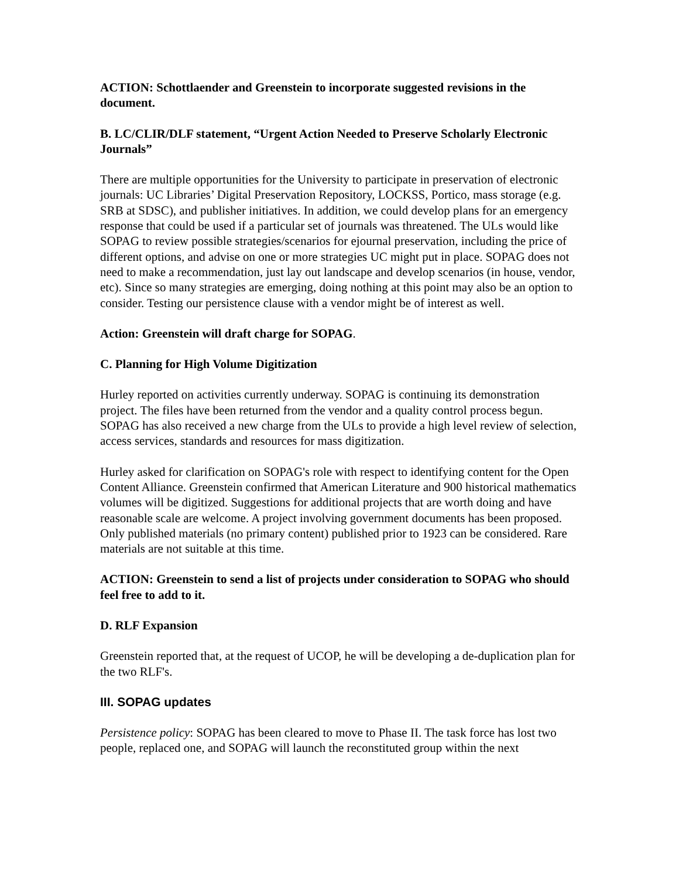ACTION: Schottlaender and Greenstein to incorporate suggested revisions in the document.
B. LC/CLIR/DLF statement, “Urgent Action Needed to Preserve Scholarly Electronic Journals”
There are multiple opportunities for the University to participate in preservation of electronic journals: UC Libraries’ Digital Preservation Repository, LOCKSS, Portico, mass storage (e.g. SRB at SDSC), and publisher initiatives. In addition, we could develop plans for an emergency response that could be used if a particular set of journals was threatened. The ULs would like SOPAG to review possible strategies/scenarios for ejournal preservation, including the price of different options, and advise on one or more strategies UC might put in place. SOPAG does not need to make a recommendation, just lay out landscape and develop scenarios (in house, vendor, etc). Since so many strategies are emerging, doing nothing at this point may also be an option to consider. Testing our persistence clause with a vendor might be of interest as well.
Action: Greenstein will draft charge for SOPAG.
C. Planning for High Volume Digitization
Hurley reported on activities currently underway. SOPAG is continuing its demonstration project. The files have been returned from the vendor and a quality control process begun. SOPAG has also received a new charge from the ULs to provide a high level review of selection, access services, standards and resources for mass digitization.
Hurley asked for clarification on SOPAG's role with respect to identifying content for the Open Content Alliance. Greenstein confirmed that American Literature and 900 historical mathematics volumes will be digitized. Suggestions for additional projects that are worth doing and have reasonable scale are welcome. A project involving government documents has been proposed. Only published materials (no primary content) published prior to 1923 can be considered. Rare materials are not suitable at this time.
ACTION: Greenstein to send a list of projects under consideration to SOPAG who should feel free to add to it.
D. RLF Expansion
Greenstein reported that, at the request of UCOP, he will be developing a de-duplication plan for the two RLF's.
III. SOPAG updates
Persistence policy: SOPAG has been cleared to move to Phase II. The task force has lost two people, replaced one, and SOPAG will launch the reconstituted group within the next